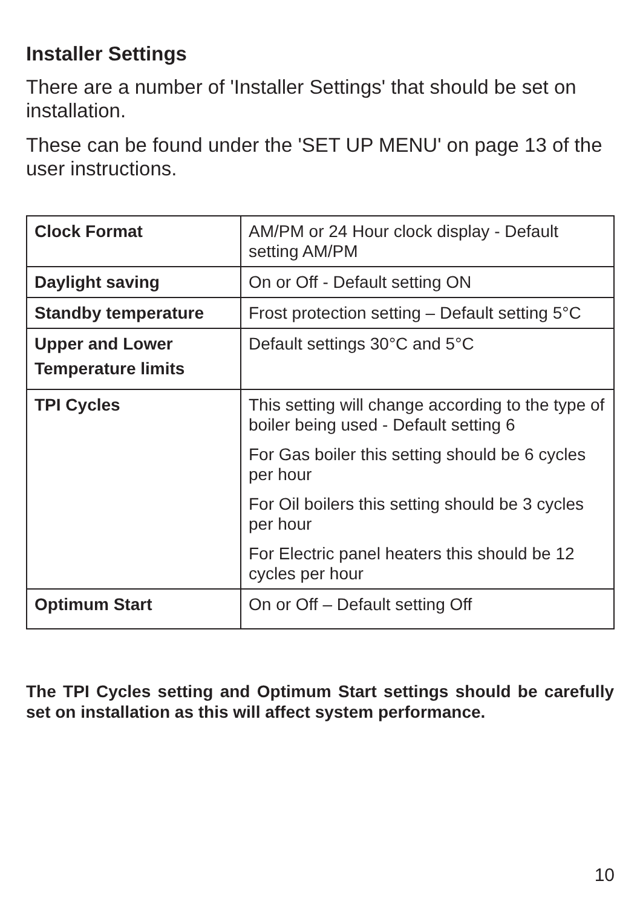Installer Settings
There are a number of 'Installer Settings' that should be set on installation.
These can be found under the 'SET UP MENU' on page 13 of the user instructions.
| Clock Format | AM/PM or 24 Hour clock display - Default setting AM/PM |
| Daylight saving | On or Off - Default setting ON |
| Standby temperature | Frost protection setting – Default setting 5°C |
| Upper and Lower Temperature limits | Default settings 30°C and 5°C |
| TPI Cycles | This setting will change according to the type of boiler being used - Default setting 6 For Gas boiler this setting should be 6 cycles per hour For Oil boilers this setting should be 3 cycles per hour For Electric panel heaters this should be 12 cycles per hour |
| Optimum Start | On or Off – Default setting Off |
The TPI Cycles setting and Optimum Start settings should be carefully set on installation as this will affect system performance.
10